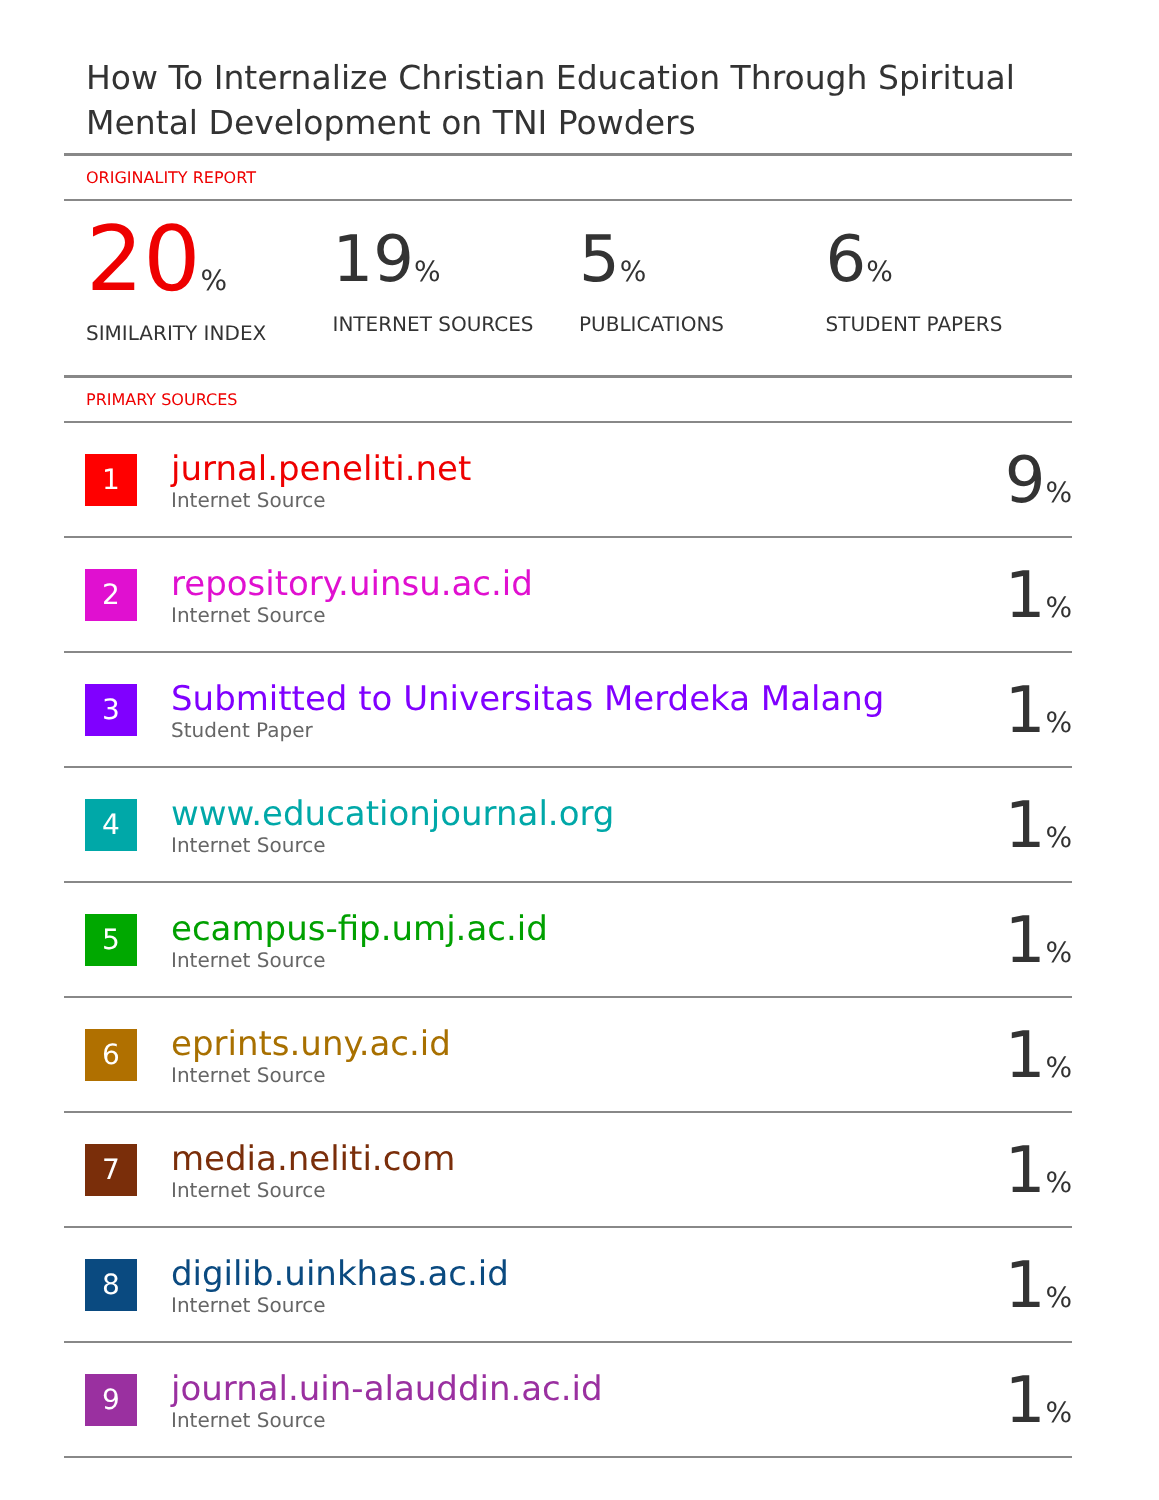How To Internalize Christian Education Through Spiritual Mental Development on TNI Powders
ORIGINALITY REPORT
20%
SIMILARITY INDEX
19%
INTERNET SOURCES
5%
PUBLICATIONS
6%
STUDENT PAPERS
PRIMARY SOURCES
| 1 | jurnal.peneliti.net Internet Source | 9 % |
| 2 | repository.uinsu.ac.id Internet Source | 1 % |
| 3 | Submitted to Universitas Merdeka Malang Student Paper | 1 % |
| 4 | www.educationjournal.org Internet Source | 1 % |
| 5 | ecampus-fip.umj.ac.id Internet Source | 1 % |
| 6 | eprints.uny.ac.id Internet Source | 1 % |
| 7 | media.neliti.com Internet Source | 1 % |
| 8 | digilib.uinkhas.ac.id Internet Source | 1 % |
| 9 | journal.uin-alauddin.ac.id Internet Source | 1 % |